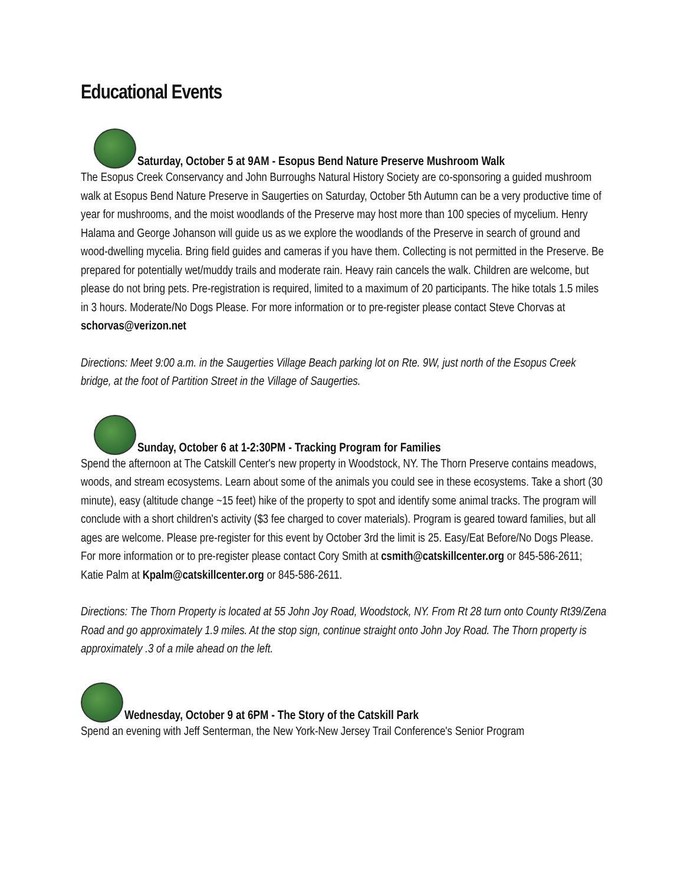Educational Events
Saturday, October 5 at 9AM - Esopus Bend Nature Preserve Mushroom Walk
The Esopus Creek Conservancy and John Burroughs Natural History Society are co-sponsoring a guided mushroom walk at Esopus Bend Nature Preserve in Saugerties on Saturday, October 5th Autumn can be a very productive time of year for mushrooms, and the moist woodlands of the Preserve may host more than 100 species of mycelium. Henry Halama and George Johanson will guide us as we explore the woodlands of the Preserve in search of ground and wood-dwelling mycelia. Bring field guides and cameras if you have them. Collecting is not permitted in the Preserve. Be prepared for potentially wet/muddy trails and moderate rain. Heavy rain cancels the walk. Children are welcome, but please do not bring pets. Pre-registration is required, limited to a maximum of 20 participants. The hike totals 1.5 miles in 3 hours. Moderate/No Dogs Please. For more information or to pre-register please contact Steve Chorvas at schorvas@verizon.net
Directions: Meet 9:00 a.m. in the Saugerties Village Beach parking lot on Rte. 9W, just north of the Esopus Creek bridge, at the foot of Partition Street in the Village of Saugerties.
Sunday, October 6 at 1-2:30PM - Tracking Program for Families
Spend the afternoon at The Catskill Center's new property in Woodstock, NY. The Thorn Preserve contains meadows, woods, and stream ecosystems. Learn about some of the animals you could see in these ecosystems. Take a short (30 minute), easy (altitude change ~15 feet) hike of the property to spot and identify some animal tracks. The program will conclude with a short children's activity ($3 fee charged to cover materials). Program is geared toward families, but all ages are welcome. Please pre-register for this event by October 3rd the limit is 25. Easy/Eat Before/No Dogs Please. For more information or to pre-register please contact Cory Smith at csmith@catskillcenter.org or 845-586-2611; Katie Palm at Kpalm@catskillcenter.org or 845-586-2611.
Directions: The Thorn Property is located at 55 John Joy Road, Woodstock, NY. From Rt 28 turn onto County Rt39/Zena Road and go approximately 1.9 miles. At the stop sign, continue straight onto John Joy Road. The Thorn property is approximately .3 of a mile ahead on the left.
Wednesday, October 9 at 6PM - The Story of the Catskill Park
Spend an evening with Jeff Senterman, the New York-New Jersey Trail Conference's Senior Program